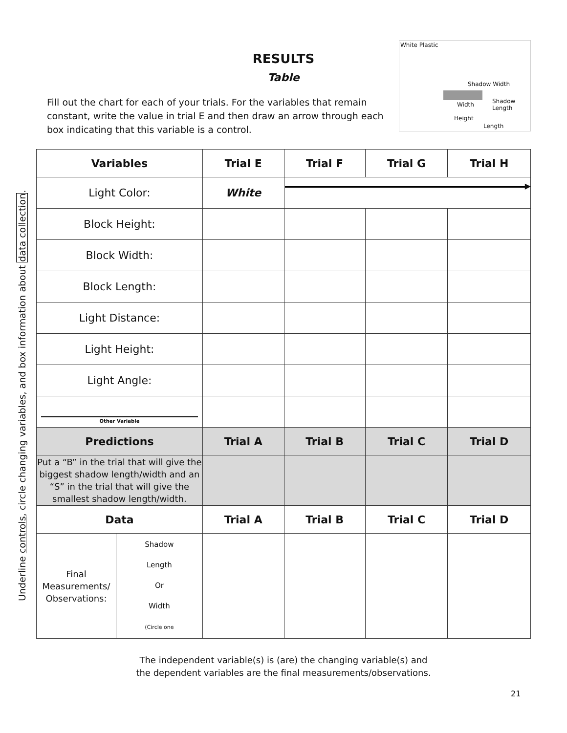Underline controls, circle changing variables, and box information about data collection.
RESULTS
Table
Fill out the chart for each of your trials. For the variables that remain constant, write the value in trial E and then draw an arrow through each box indicating that this variable is a control.
White Plastic
Shadow Width
Width
Shadow
Length
Height
Length
| Variables | | Trial E | Trial F | Trial G | Trial H |
| --- | --- | --- | --- | --- | --- |
| Light Color: | | White | ▶ | | |
| Block Height: | | | | | |
| Block Width: | | | | | |
| Block Length: | | | | | |
| Light Distance: | | | | | |
| Light Height: | | | | | |
| Light Angle: | | | | | |
| Other Variable | | | | | |
| Predictions | | Trial A | Trial B | Trial C | Trial D |
| Put a “B” in the trial that will give the biggest shadow length/width and an “S” in the trial that will give the smallest shadow length/width. | | | | | |
| Data | | Trial A | Trial B | Trial C | Trial D |
| Final Measurements/ Observations: | Shadow Length Or Width (Circle one | | | | |
The independent variable(s) is (are) the changing variable(s) and
the dependent variables are the final measurements/observations.
21